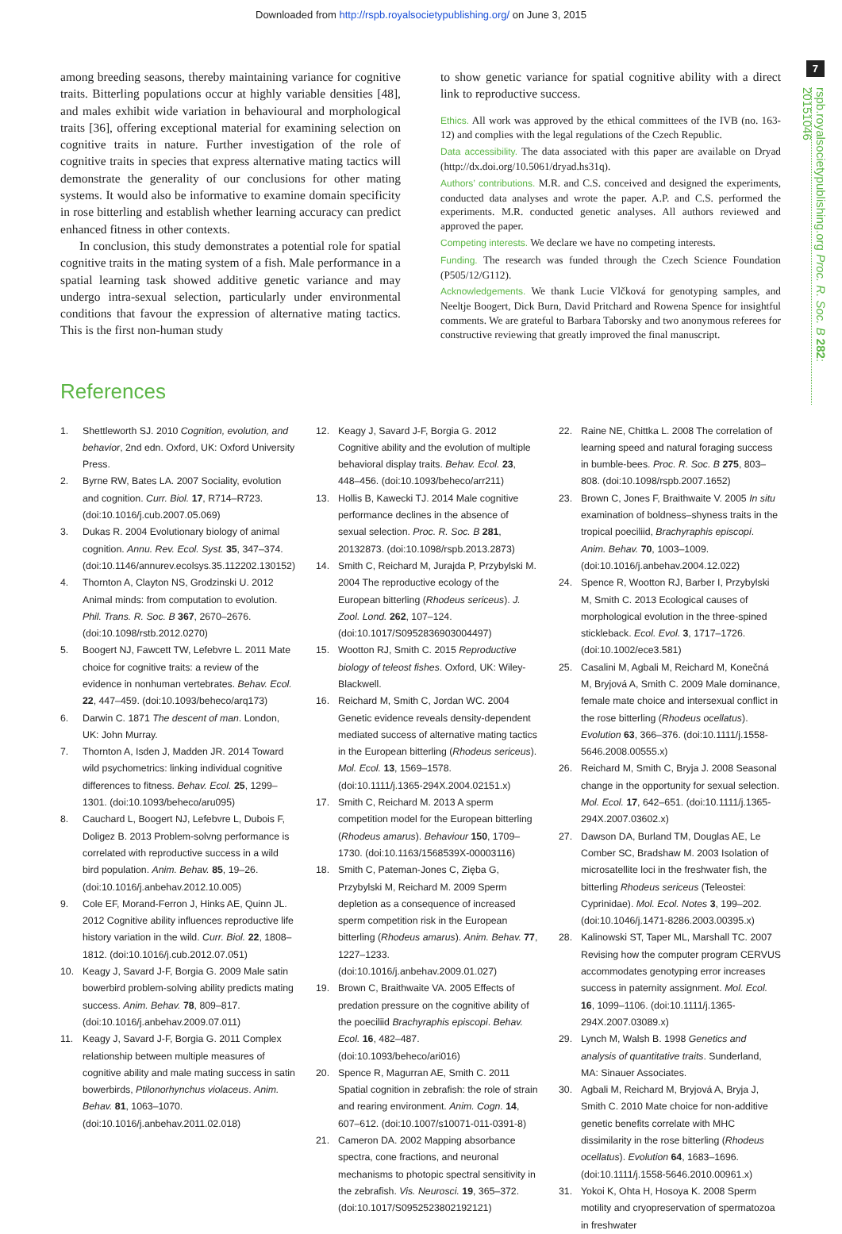Downloaded from http://rspb.royalsocietypublishing.org/ on June 3, 2015
7
rspb.royalsocietypublishing.org Proc. R. Soc. B 282: 20151046
among breeding seasons, thereby maintaining variance for cognitive traits. Bitterling populations occur at highly variable densities [48], and males exhibit wide variation in behavioural and morphological traits [36], offering exceptional material for examining selection on cognitive traits in nature. Further investigation of the role of cognitive traits in species that express alternative mating tactics will demonstrate the generality of our conclusions for other mating systems. It would also be informative to examine domain specificity in rose bitterling and establish whether learning accuracy can predict enhanced fitness in other contexts.
In conclusion, this study demonstrates a potential role for spatial cognitive traits in the mating system of a fish. Male performance in a spatial learning task showed additive genetic variance and may undergo intra-sexual selection, particularly under environmental conditions that favour the expression of alternative mating tactics. This is the first non-human study
to show genetic variance for spatial cognitive ability with a direct link to reproductive success.
Ethics. All work was approved by the ethical committees of the IVB (no. 163-12) and complies with the legal regulations of the Czech Republic.
Data accessibility. The data associated with this paper are available on Dryad (http://dx.doi.org/10.5061/dryad.hs31q).
Authors’ contributions. M.R. and C.S. conceived and designed the experiments, conducted data analyses and wrote the paper. A.P. and C.S. performed the experiments. M.R. conducted genetic analyses. All authors reviewed and approved the paper.
Competing interests. We declare we have no competing interests.
Funding. The research was funded through the Czech Science Foundation (P505/12/G112).
Acknowledgements. We thank Lucie Vlčková for genotyping samples, and Neeltje Boogert, Dick Burn, David Pritchard and Rowena Spence for insightful comments. We are grateful to Barbara Taborsky and two anonymous referees for constructive reviewing that greatly improved the final manuscript.
References
1. Shettleworth SJ. 2010 Cognition, evolution, and behavior, 2nd edn. Oxford, UK: Oxford University Press.
2. Byrne RW, Bates LA. 2007 Sociality, evolution and cognition. Curr. Biol. 17, R714–R723. (doi:10.1016/j.cub.2007.05.069)
3. Dukas R. 2004 Evolutionary biology of animal cognition. Annu. Rev. Ecol. Syst. 35, 347–374. (doi:10.1146/annurev.ecolsys.35.112202.130152)
4. Thornton A, Clayton NS, Grodzinski U. 2012 Animal minds: from computation to evolution. Phil. Trans. R. Soc. B 367, 2670–2676. (doi:10.1098/rstb.2012.0270)
5. Boogert NJ, Fawcett TW, Lefebvre L. 2011 Mate choice for cognitive traits: a review of the evidence in nonhuman vertebrates. Behav. Ecol. 22, 447–459. (doi:10.1093/beheco/arq173)
6. Darwin C. 1871 The descent of man. London, UK: John Murray.
7. Thornton A, Isden J, Madden JR. 2014 Toward wild psychometrics: linking individual cognitive differences to fitness. Behav. Ecol. 25, 1299–1301. (doi:10.1093/beheco/aru095)
8. Cauchard L, Boogert NJ, Lefebvre L, Dubois F, Doligez B. 2013 Problem-solvng performance is correlated with reproductive success in a wild bird population. Anim. Behav. 85, 19–26. (doi:10.1016/j.anbehav.2012.10.005)
9. Cole EF, Morand-Ferron J, Hinks AE, Quinn JL. 2012 Cognitive ability influences reproductive life history variation in the wild. Curr. Biol. 22, 1808–1812. (doi:10.1016/j.cub.2012.07.051)
10. Keagy J, Savard J-F, Borgia G. 2009 Male satin bowerbird problem-solving ability predicts mating success. Anim. Behav. 78, 809–817. (doi:10.1016/j.anbehav.2009.07.011)
11. Keagy J, Savard J-F, Borgia G. 2011 Complex relationship between multiple measures of cognitive ability and male mating success in satin bowerbirds, Ptilonorhynchus violaceus. Anim. Behav. 81, 1063–1070. (doi:10.1016/j.anbehav.2011.02.018)
12. Keagy J, Savard J-F, Borgia G. 2012 Cognitive ability and the evolution of multiple behavioral display traits. Behav. Ecol. 23, 448–456. (doi:10.1093/beheco/arr211)
13. Hollis B, Kawecki TJ. 2014 Male cognitive performance declines in the absence of sexual selection. Proc. R. Soc. B 281, 20132873. (doi:10.1098/rspb.2013.2873)
14. Smith C, Reichard M, Jurajda P, Przybylski M. 2004 The reproductive ecology of the European bitterling (Rhodeus sericeus). J. Zool. Lond. 262, 107–124. (doi:10.1017/S0952836903004497)
15. Wootton RJ, Smith C. 2015 Reproductive biology of teleost fishes. Oxford, UK: Wiley-Blackwell.
16. Reichard M, Smith C, Jordan WC. 2004 Genetic evidence reveals density-dependent mediated success of alternative mating tactics in the European bitterling (Rhodeus sericeus). Mol. Ecol. 13, 1569–1578. (doi:10.1111/j.1365-294X.2004.02151.x)
17. Smith C, Reichard M. 2013 A sperm competition model for the European bitterling (Rhodeus amarus). Behaviour 150, 1709–1730. (doi:10.1163/1568539X-00003116)
18. Smith C, Pateman-Jones C, Zięba G, Przybylski M, Reichard M. 2009 Sperm depletion as a consequence of increased sperm competition risk in the European bitterling (Rhodeus amarus). Anim. Behav. 77, 1227–1233. (doi:10.1016/j.anbehav.2009.01.027)
19. Brown C, Braithwaite VA. 2005 Effects of predation pressure on the cognitive ability of the poeciliid Brachyraphis episcopi. Behav. Ecol. 16, 482–487. (doi:10.1093/beheco/ari016)
20. Spence R, Magurran AE, Smith C. 2011 Spatial cognition in zebrafish: the role of strain and rearing environment. Anim. Cogn. 14, 607–612. (doi:10.1007/s10071-011-0391-8)
21. Cameron DA. 2002 Mapping absorbance spectra, cone fractions, and neuronal mechanisms to photopic spectral sensitivity in the zebrafish. Vis. Neurosci. 19, 365–372. (doi:10.1017/S0952523802192121)
22. Raine NE, Chittka L. 2008 The correlation of learning speed and natural foraging success in bumble-bees. Proc. R. Soc. B 275, 803–808. (doi:10.1098/rspb.2007.1652)
23. Brown C, Jones F, Braithwaite V. 2005 In situ examination of boldness–shyness traits in the tropical poeciliid, Brachyraphis episcopi. Anim. Behav. 70, 1003–1009. (doi:10.1016/j.anbehav.2004.12.022)
24. Spence R, Wootton RJ, Barber I, Przybylski M, Smith C. 2013 Ecological causes of morphological evolution in the three-spined stickleback. Ecol. Evol. 3, 1717–1726. (doi:10.1002/ece3.581)
25. Casalini M, Agbali M, Reichard M, Konečná M, Bryjová A, Smith C. 2009 Male dominance, female mate choice and intersexual conflict in the rose bitterling (Rhodeus ocellatus). Evolution 63, 366–376. (doi:10.1111/j.1558-5646.2008.00555.x)
26. Reichard M, Smith C, Bryja J. 2008 Seasonal change in the opportunity for sexual selection. Mol. Ecol. 17, 642–651. (doi:10.1111/j.1365-294X.2007.03602.x)
27. Dawson DA, Burland TM, Douglas AE, Le Comber SC, Bradshaw M. 2003 Isolation of microsatellite loci in the freshwater fish, the bitterling Rhodeus sericeus (Teleostei: Cyprinidae). Mol. Ecol. Notes 3, 199–202. (doi:10.1046/j.1471-8286.2003.00395.x)
28. Kalinowski ST, Taper ML, Marshall TC. 2007 Revising how the computer program CERVUS accommodates genotyping error increases success in paternity assignment. Mol. Ecol. 16, 1099–1106. (doi:10.1111/j.1365-294X.2007.03089.x)
29. Lynch M, Walsh B. 1998 Genetics and analysis of quantitative traits. Sunderland, MA: Sinauer Associates.
30. Agbali M, Reichard M, Bryjová A, Bryja J, Smith C. 2010 Mate choice for non-additive genetic benefits correlate with MHC dissimilarity in the rose bitterling (Rhodeus ocellatus). Evolution 64, 1683–1696. (doi:10.1111/j.1558-5646.2010.00961.x)
31. Yokoi K, Ohta H, Hosoya K. 2008 Sperm motility and cryopreservation of spermatozoa in freshwater